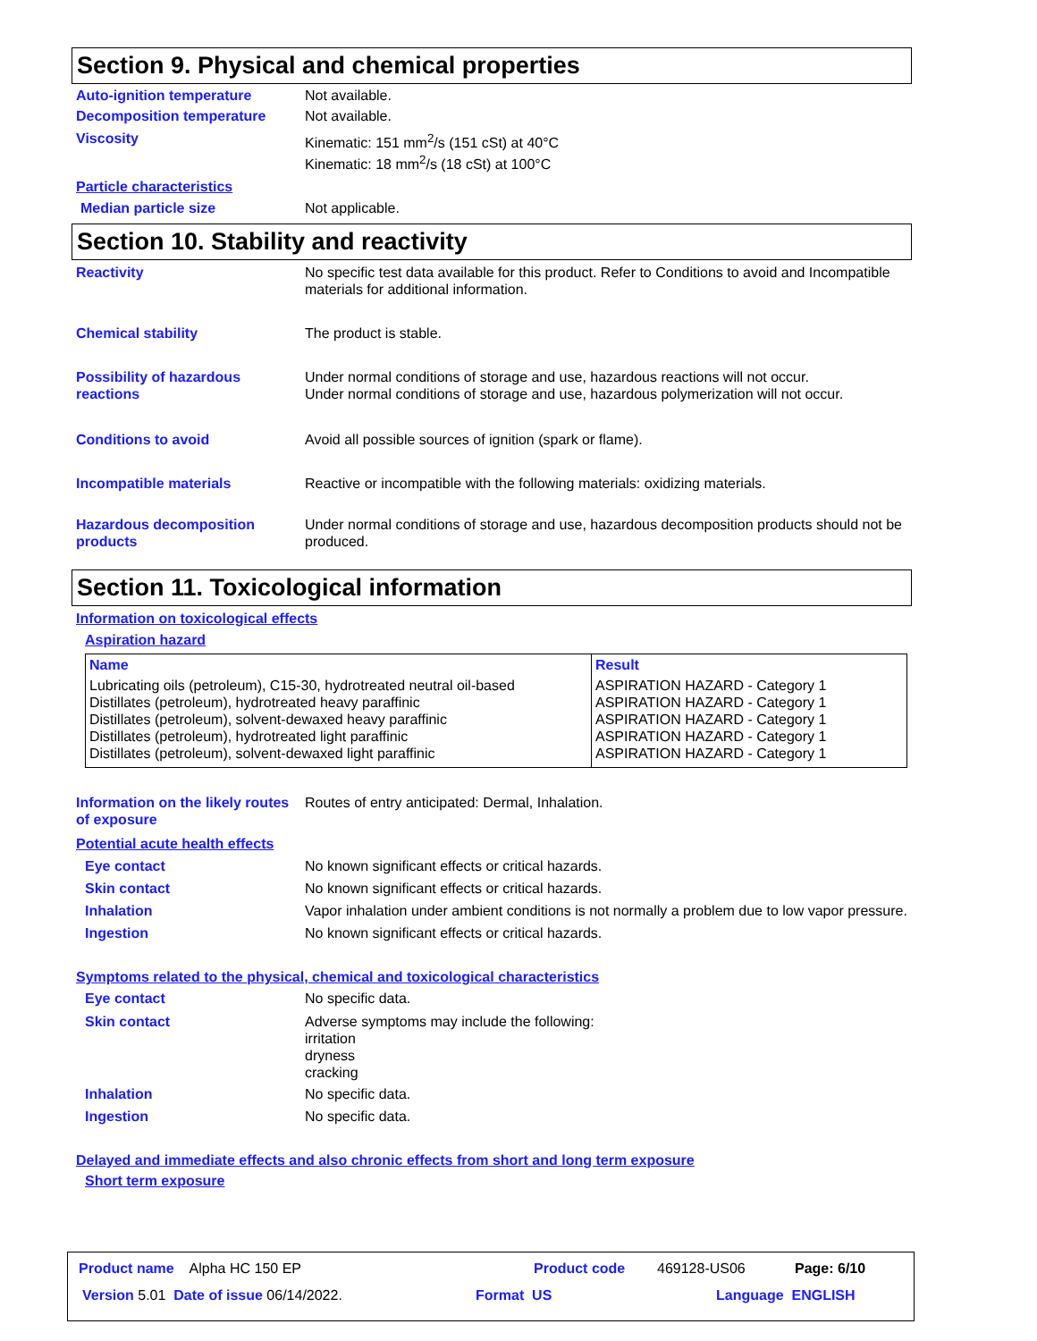Section 9. Physical and chemical properties
Auto-ignition temperature Not available.
Decomposition temperature Not available.
Viscosity Kinematic: 151 mm<sup>2</sup>/s (151 cSt) at 40°C
Kinematic: 18 mm<sup>2</sup>/s (18 cSt) at 100°C
Particle characteristics
Median particle size Not applicable.
Section 10. Stability and reactivity
Reactivity No specific test data available for this product. Refer to Conditions to avoid and Incompatible materials for additional information.
Chemical stability The product is stable.
Possibility of hazardous reactions
Under normal conditions of storage and use, hazardous reactions will not occur.
Under normal conditions of storage and use, hazardous polymerization will not occur.
Conditions to avoid Avoid all possible sources of ignition (spark or flame).
Incompatible materials Reactive or incompatible with the following materials: oxidizing materials.
Hazardous decomposition products
Under normal conditions of storage and use, hazardous decomposition products should not be produced.
Section 11. Toxicological information
Information on toxicological effects
Aspiration hazard
| Name | Result |
| --- | --- |
| Lubricating oils (petroleum), C15-30, hydrotreated neutral oil-based Distillates (petroleum), hydrotreated heavy paraffinic Distillates (petroleum), solvent-dewaxed heavy paraffinic Distillates (petroleum), hydrotreated light paraffinic Distillates (petroleum), solvent-dewaxed light paraffinic | ASPIRATION HAZARD - Category 1 ASPIRATION HAZARD - Category 1 ASPIRATION HAZARD - Category 1 ASPIRATION HAZARD - Category 1 ASPIRATION HAZARD - Category 1 |
Information on the likely routes of exposure
Routes of entry anticipated: Dermal, Inhalation.
Potential acute health effects
Eye contact No known significant effects or critical hazards.
Skin contact No known significant effects or critical hazards.
Inhalation Vapor inhalation under ambient conditions is not normally a problem due to low vapor pressure.
Ingestion No known significant effects or critical hazards.
Symptoms related to the physical, chemical and toxicological characteristics
Eye contact No specific data.
Skin contact Adverse symptoms may include the following:
irritation
dryness
cracking
Inhalation No specific data.
Ingestion No specific data.
Delayed and immediate effects and also chronic effects from short and long term exposure
Short term exposure
Product name Alpha HC 150 EP
Product code 469128-US06 Page: 6/10
Version 5.01 Date of issue 06/14/2022.
Format US Language ENGLISH